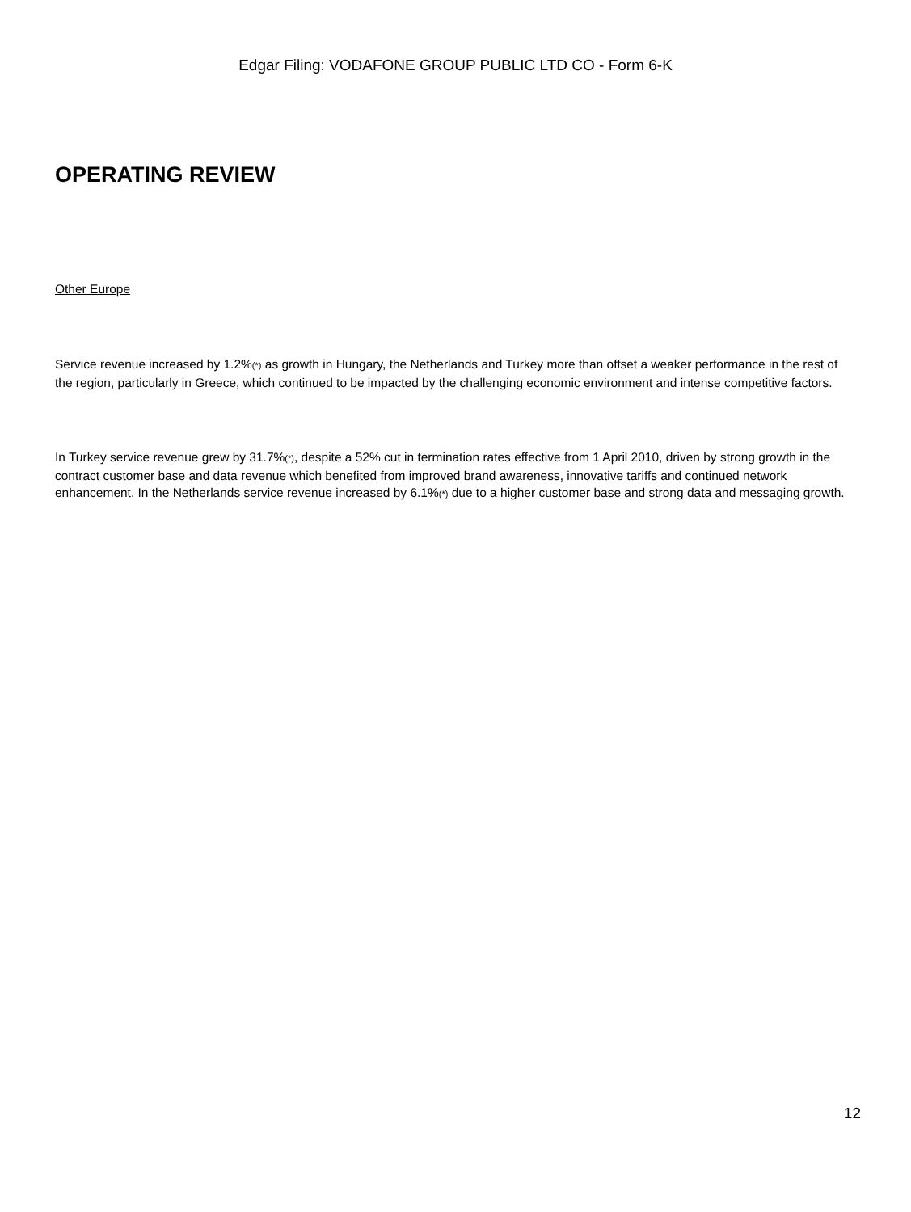Edgar Filing: VODAFONE GROUP PUBLIC LTD CO - Form 6-K
OPERATING REVIEW
Other Europe
Service revenue increased by 1.2%(*) as growth in Hungary, the Netherlands and Turkey more than offset a weaker performance in the rest of the region, particularly in Greece, which continued to be impacted by the challenging economic environment and intense competitive factors.
In Turkey service revenue grew by 31.7%(*), despite a 52% cut in termination rates effective from 1 April 2010, driven by strong growth in the contract customer base and data revenue which benefited from improved brand awareness, innovative tariffs and continued network enhancement. In the Netherlands service revenue increased by 6.1%(*) due to a higher customer base and strong data and messaging growth.
12